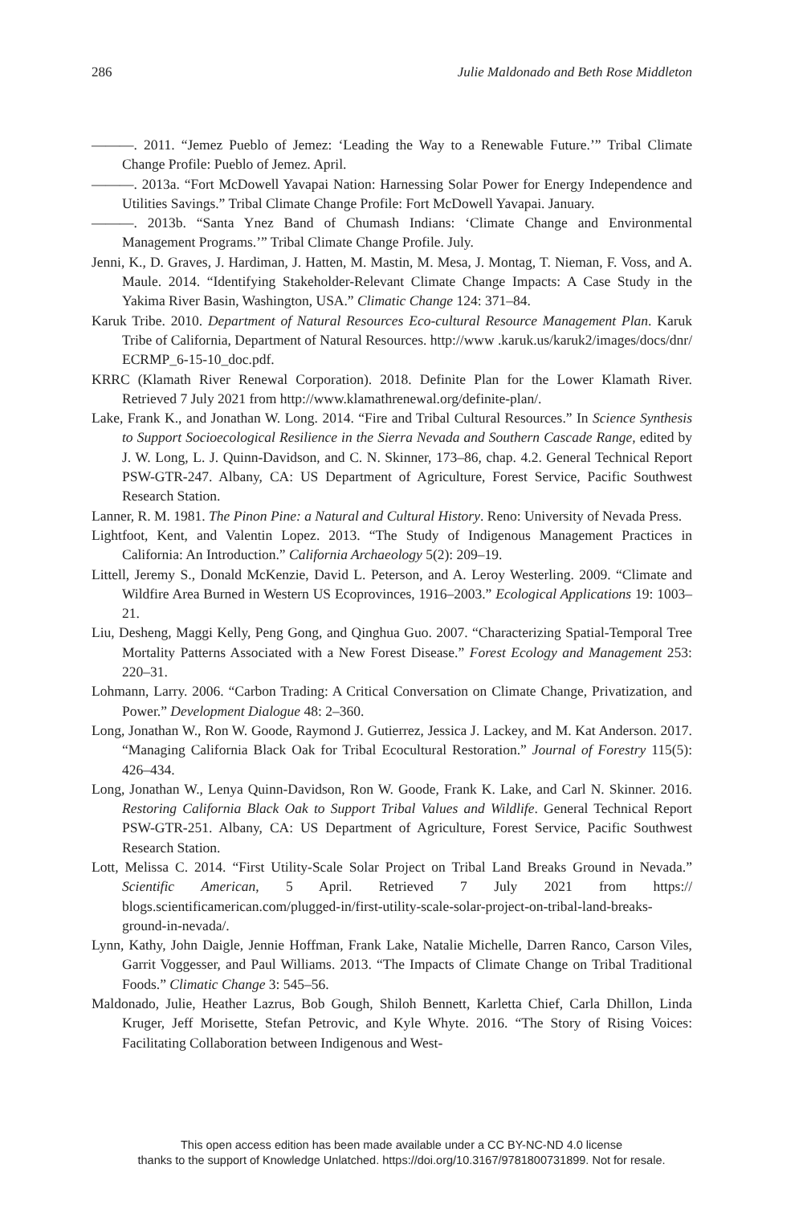286 Julie Maldonado and Beth Rose Middleton
———. 2011. “Jemez Pueblo of Jemez: ‘Leading the Way to a Renewable Future.’” Tribal Climate Change Profile: Pueblo of Jemez. April.
———. 2013a. “Fort McDowell Yavapai Nation: Harnessing Solar Power for Energy Independence and Utilities Savings.” Tribal Climate Change Profile: Fort McDowell Yavapai. January.
———. 2013b. “Santa Ynez Band of Chumash Indians: ‘Climate Change and Environmental Management Programs.’” Tribal Climate Change Profile. July.
Jenni, K., D. Graves, J. Hardiman, J. Hatten, M. Mastin, M. Mesa, J. Montag, T. Nieman, F. Voss, and A. Maule. 2014. “Identifying Stakeholder-Relevant Climate Change Impacts: A Case Study in the Yakima River Basin, Washington, USA.” Climatic Change 124: 371–84.
Karuk Tribe. 2010. Department of Natural Resources Eco-cultural Resource Management Plan. Karuk Tribe of California, Department of Natural Resources. http://www .karuk.us/karuk2/images/docs/dnr/ ECRMP_6-15-10_doc.pdf.
KRRC (Klamath River Renewal Corporation). 2018. Definite Plan for the Lower Klamath River. Retrieved 7 July 2021 from http://www.klamathrenewal.org/definite-plan/.
Lake, Frank K., and Jonathan W. Long. 2014. “Fire and Tribal Cultural Resources.” In Science Synthesis to Support Socioecological Resilience in the Sierra Nevada and Southern Cascade Range, edited by J. W. Long, L. J. Quinn-Davidson, and C. N. Skinner, 173–86, chap. 4.2. General Technical Report PSW-GTR-247. Albany, CA: US Department of Agriculture, Forest Service, Pacific Southwest Research Station.
Lanner, R. M. 1981. The Pinon Pine: a Natural and Cultural History. Reno: University of Nevada Press.
Lightfoot, Kent, and Valentin Lopez. 2013. “The Study of Indigenous Management Practices in California: An Introduction.” California Archaeology 5(2): 209–19.
Littell, Jeremy S., Donald McKenzie, David L. Peterson, and A. Leroy Westerling. 2009. “Climate and Wildfire Area Burned in Western US Ecoprovinces, 1916–2003.” Ecological Applications 19: 1003–21.
Liu, Desheng, Maggi Kelly, Peng Gong, and Qinghua Guo. 2007. “Characterizing Spatial-Temporal Tree Mortality Patterns Associated with a New Forest Disease.” Forest Ecology and Management 253: 220–31.
Lohmann, Larry. 2006. “Carbon Trading: A Critical Conversation on Climate Change, Privatization, and Power.” Development Dialogue 48: 2–360.
Long, Jonathan W., Ron W. Goode, Raymond J. Gutierrez, Jessica J. Lackey, and M. Kat Anderson. 2017. “Managing California Black Oak for Tribal Ecocultural Restoration.” Journal of Forestry 115(5): 426–434.
Long, Jonathan W., Lenya Quinn-Davidson, Ron W. Goode, Frank K. Lake, and Carl N. Skinner. 2016. Restoring California Black Oak to Support Tribal Values and Wildlife. General Technical Report PSW-GTR-251. Albany, CA: US Department of Agriculture, Forest Service, Pacific Southwest Research Station.
Lott, Melissa C. 2014. “First Utility-Scale Solar Project on Tribal Land Breaks Ground in Nevada.” Scientific American, 5 April. Retrieved 7 July 2021 from https:// blogs.scientificamerican.com/plugged-in/first-utility-scale-solar-project-on-tribal-land-breaks-ground-in-nevada/.
Lynn, Kathy, John Daigle, Jennie Hoffman, Frank Lake, Natalie Michelle, Darren Ranco, Carson Viles, Garrit Voggesser, and Paul Williams. 2013. “The Impacts of Climate Change on Tribal Traditional Foods.” Climatic Change 3: 545–56.
Maldonado, Julie, Heather Lazrus, Bob Gough, Shiloh Bennett, Karletta Chief, Carla Dhillon, Linda Kruger, Jeff Morisette, Stefan Petrovic, and Kyle Whyte. 2016. “The Story of Rising Voices: Facilitating Collaboration between Indigenous and West-
This open access edition has been made available under a CC BY-NC-ND 4.0 license
thanks to the support of Knowledge Unlatched. https://doi.org/10.3167/9781800731899. Not for resale.